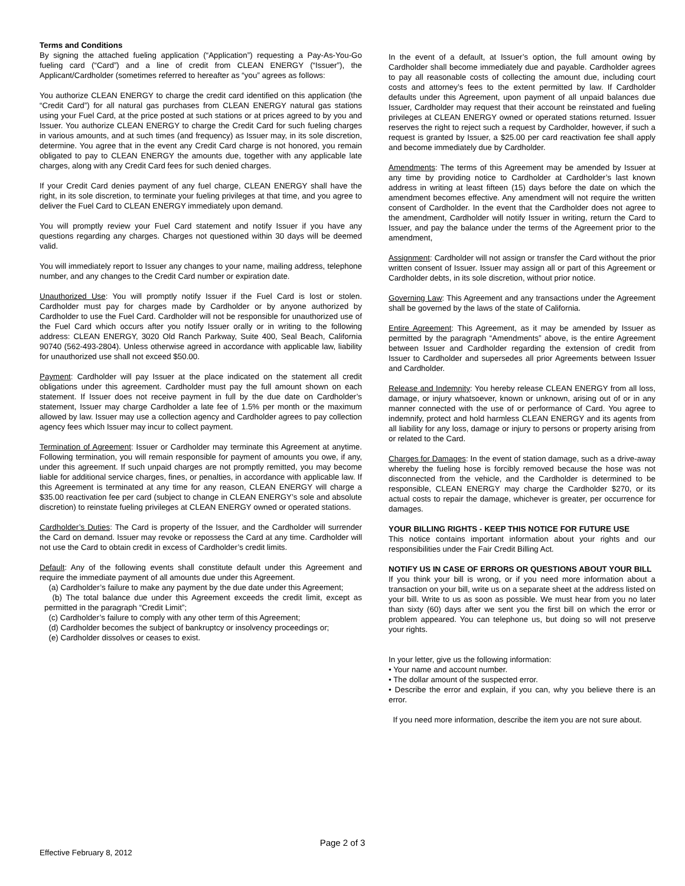Terms and Conditions
By signing the attached fueling application (“Application”) requesting a Pay-As-You-Go fueling card (“Card”) and a line of credit from CLEAN ENERGY (“Issuer”), the Applicant/Cardholder (sometimes referred to hereafter as “you” agrees as follows:
You authorize CLEAN ENERGY to charge the credit card identified on this application (the “Credit Card”) for all natural gas purchases from CLEAN ENERGY natural gas stations using your Fuel Card, at the price posted at such stations or at prices agreed to by you and Issuer. You authorize CLEAN ENERGY to charge the Credit Card for such fueling charges in various amounts, and at such times (and frequency) as Issuer may, in its sole discretion, determine. You agree that in the event any Credit Card charge is not honored, you remain obligated to pay to CLEAN ENERGY the amounts due, together with any applicable late charges, along with any Credit Card fees for such denied charges.
If your Credit Card denies payment of any fuel charge, CLEAN ENERGY shall have the right, in its sole discretion, to terminate your fueling privileges at that time, and you agree to deliver the Fuel Card to CLEAN ENERGY immediately upon demand.
You will promptly review your Fuel Card statement and notify Issuer if you have any questions regarding any charges. Charges not questioned within 30 days will be deemed valid.
You will immediately report to Issuer any changes to your name, mailing address, telephone number, and any changes to the Credit Card number or expiration date.
Unauthorized Use: You will promptly notify Issuer if the Fuel Card is lost or stolen. Cardholder must pay for charges made by Cardholder or by anyone authorized by Cardholder to use the Fuel Card. Cardholder will not be responsible for unauthorized use of the Fuel Card which occurs after you notify Issuer orally or in writing to the following address: CLEAN ENERGY, 3020 Old Ranch Parkway, Suite 400, Seal Beach, California 90740 (562-493-2804). Unless otherwise agreed in accordance with applicable law, liability for unauthorized use shall not exceed $50.00.
Payment: Cardholder will pay Issuer at the place indicated on the statement all credit obligations under this agreement. Cardholder must pay the full amount shown on each statement. If Issuer does not receive payment in full by the due date on Cardholder’s statement, Issuer may charge Cardholder a late fee of 1.5% per month or the maximum allowed by law. Issuer may use a collection agency and Cardholder agrees to pay collection agency fees which Issuer may incur to collect payment.
Termination of Agreement: Issuer or Cardholder may terminate this Agreement at anytime. Following termination, you will remain responsible for payment of amounts you owe, if any, under this agreement. If such unpaid charges are not promptly remitted, you may become liable for additional service charges, fines, or penalties, in accordance with applicable law. If this Agreement is terminated at any time for any reason, CLEAN ENERGY will charge a $35.00 reactivation fee per card (subject to change in CLEAN ENERGY’s sole and absolute discretion) to reinstate fueling privileges at CLEAN ENERGY owned or operated stations.
Cardholder’s Duties: The Card is property of the Issuer, and the Cardholder will surrender the Card on demand. Issuer may revoke or repossess the Card at any time. Cardholder will not use the Card to obtain credit in excess of Cardholder’s credit limits.
Default: Any of the following events shall constitute default under this Agreement and require the immediate payment of all amounts due under this Agreement.
(a) Cardholder’s failure to make any payment by the due date under this Agreement;
(b) The total balance due under this Agreement exceeds the credit limit, except as permitted in the paragraph “Credit Limit”;
(c) Cardholder’s failure to comply with any other term of this Agreement;
(d) Cardholder becomes the subject of bankruptcy or insolvency proceedings or;
(e) Cardholder dissolves or ceases to exist.
In the event of a default, at Issuer’s option, the full amount owing by Cardholder shall become immediately due and payable. Cardholder agrees to pay all reasonable costs of collecting the amount due, including court costs and attorney’s fees to the extent permitted by law. If Cardholder defaults under this Agreement, upon payment of all unpaid balances due Issuer, Cardholder may request that their account be reinstated and fueling privileges at CLEAN ENERGY owned or operated stations returned. Issuer reserves the right to reject such a request by Cardholder, however, if such a request is granted by Issuer, a $25.00 per card reactivation fee shall apply and become immediately due by Cardholder.
Amendments: The terms of this Agreement may be amended by Issuer at any time by providing notice to Cardholder at Cardholder’s last known address in writing at least fifteen (15) days before the date on which the amendment becomes effective. Any amendment will not require the written consent of Cardholder. In the event that the Cardholder does not agree to the amendment, Cardholder will notify Issuer in writing, return the Card to Issuer, and pay the balance under the terms of the Agreement prior to the amendment,
Assignment: Cardholder will not assign or transfer the Card without the prior written consent of Issuer. Issuer may assign all or part of this Agreement or Cardholder debts, in its sole discretion, without prior notice.
Governing Law: This Agreement and any transactions under the Agreement shall be governed by the laws of the state of California.
Entire Agreement: This Agreement, as it may be amended by Issuer as permitted by the paragraph “Amendments” above, is the entire Agreement between Issuer and Cardholder regarding the extension of credit from Issuer to Cardholder and supersedes all prior Agreements between Issuer and Cardholder.
Release and Indemnity: You hereby release CLEAN ENERGY from all loss, damage, or injury whatsoever, known or unknown, arising out of or in any manner connected with the use of or performance of Card. You agree to indemnify, protect and hold harmless CLEAN ENERGY and its agents from all liability for any loss, damage or injury to persons or property arising from or related to the Card.
Charges for Damages: In the event of station damage, such as a drive-away whereby the fueling hose is forcibly removed because the hose was not disconnected from the vehicle, and the Cardholder is determined to be responsible, CLEAN ENERGY may charge the Cardholder $270, or its actual costs to repair the damage, whichever is greater, per occurrence for damages.
YOUR BILLING RIGHTS - KEEP THIS NOTICE FOR FUTURE USE
This notice contains important information about your rights and our responsibilities under the Fair Credit Billing Act.
NOTIFY US IN CASE OF ERRORS OR QUESTIONS ABOUT YOUR BILL
If you think your bill is wrong, or if you need more information about a transaction on your bill, write us on a separate sheet at the address listed on your bill. Write to us as soon as possible. We must hear from you no later than sixty (60) days after we sent you the first bill on which the error or problem appeared. You can telephone us, but doing so will not preserve your rights.
In your letter, give us the following information:
• Your name and account number.
• The dollar amount of the suspected error.
• Describe the error and explain, if you can, why you believe there is an error.
If you need more information, describe the item you are not sure about.
Page 2 of 3
Effective February 8, 2012